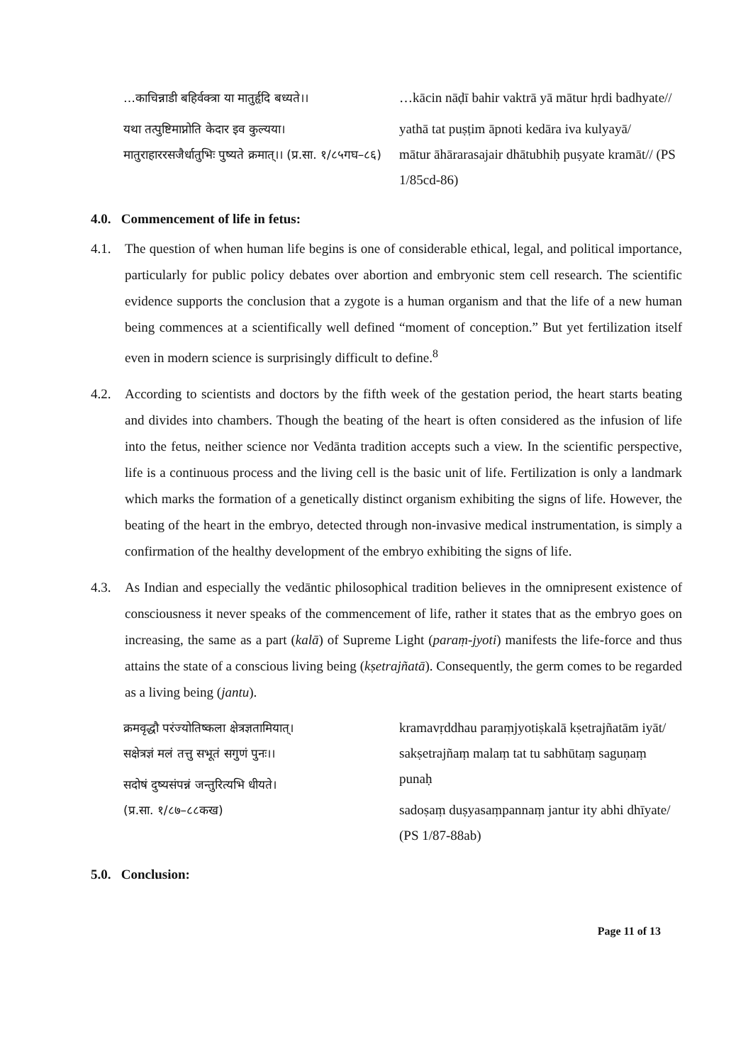…काचिन्नाडी बहिर्वक्त्रा या मातुर्हृदि बध्यते।।
यथा तत्पुष्टिमाप्नोति केदार इव कुल्यया।
मातुराहाररसजैर्धातुभिः पुष्यते क्रमात्।। (प्र.सा. १/८५गघ–८६)
…kācin nāḍī bahir vaktrā yā mātur hṛdi badhyate//
yathā tat puṣṭim āpnoti kedāra iva kulyayā/
mātur āhārarasajair dhātubhiḥ puṣyate kramāt// (PS 1/85cd-86)
4.0. Commencement of life in fetus:
4.1. The question of when human life begins is one of considerable ethical, legal, and political importance, particularly for public policy debates over abortion and embryonic stem cell research. The scientific evidence supports the conclusion that a zygote is a human organism and that the life of a new human being commences at a scientifically well defined “moment of conception.” But yet fertilization itself even in modern science is surprisingly difficult to define.<sup>8</sup>
4.2. According to scientists and doctors by the fifth week of the gestation period, the heart starts beating and divides into chambers. Though the beating of the heart is often considered as the infusion of life into the fetus, neither science nor Vedānta tradition accepts such a view. In the scientific perspective, life is a continuous process and the living cell is the basic unit of life. Fertilization is only a landmark which marks the formation of a genetically distinct organism exhibiting the signs of life. However, the beating of the heart in the embryo, detected through non-invasive medical instrumentation, is simply a confirmation of the healthy development of the embryo exhibiting the signs of life.
4.3. As Indian and especially the vedāntic philosophical tradition believes in the omnipresent existence of consciousness it never speaks of the commencement of life, rather it states that as the embryo goes on increasing, the same as a part (kalā) of Supreme Light (paraṃ-jyoti) manifests the life-force and thus attains the state of a conscious living being (kṣetrajñatā). Consequently, the germ comes to be regarded as a living being (jantu).
क्रमवृद्धौ परंज्योतिष्कला क्षेत्रज्ञतामियात्।
सक्षेत्रज्ञं मलं तत्तु सभूतं सगुणं पुनः।।
सदोषं दुष्यसंपन्नं जन्तुरित्यभि धीयते।
(प्र.सा. १/८७–८८कख)
kramavṛddhau paraṃjyotiṣkalā kṣetrajñatām iyāt/
sakṣetrajñaṃ malaṃ tat tu sabhūtaṃ saguṇaṃ punaḥ
sadoṣaṃ duṣyasaṃpannaṃ jantur ity abhi dhīyate/
(PS 1/87-88ab)
5.0. Conclusion:
Page 11 of 13